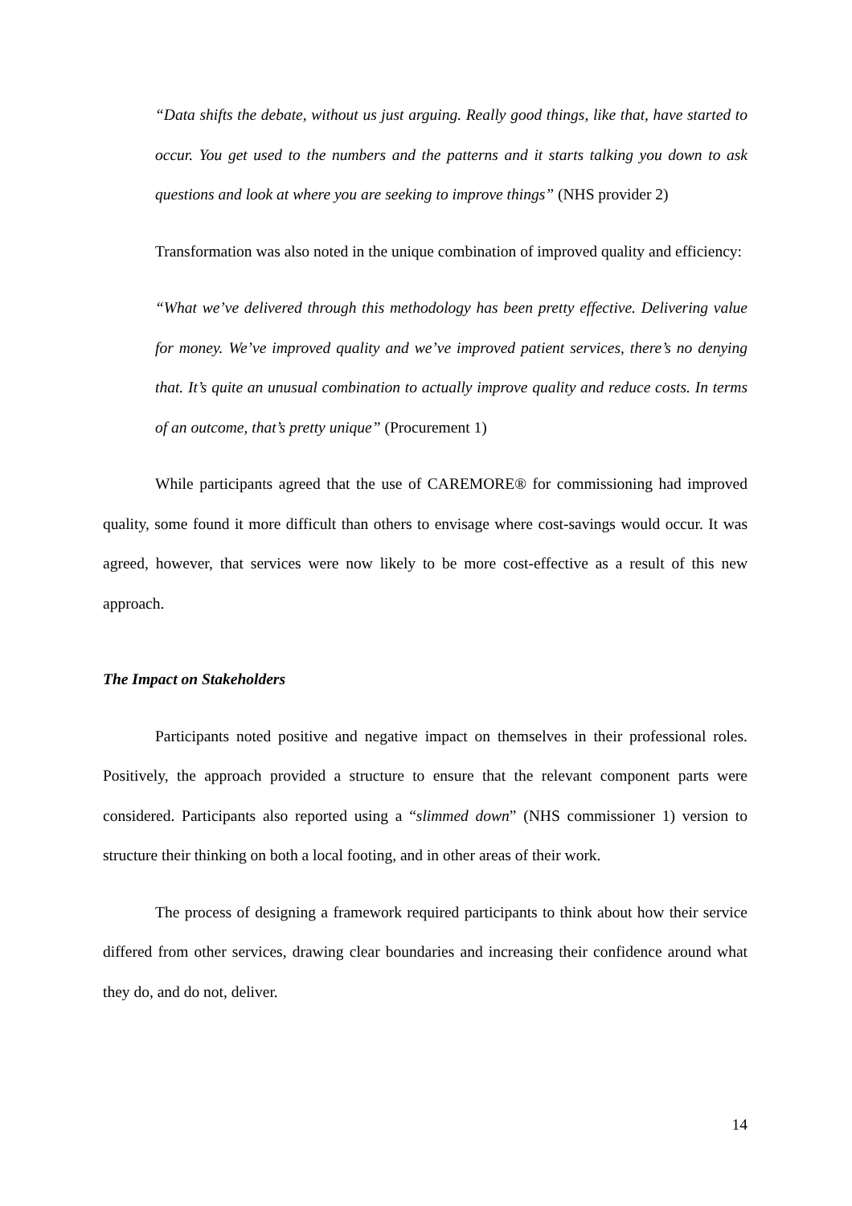“Data shifts the debate, without us just arguing. Really good things, like that, have started to occur. You get used to the numbers and the patterns and it starts talking you down to ask questions and look at where you are seeking to improve things” (NHS provider 2)
Transformation was also noted in the unique combination of improved quality and efficiency:
“What we’ve delivered through this methodology has been pretty effective. Delivering value for money. We’ve improved quality and we’ve improved patient services, there’s no denying that. It’s quite an unusual combination to actually improve quality and reduce costs. In terms of an outcome, that’s pretty unique” (Procurement 1)
While participants agreed that the use of CAREMORE® for commissioning had improved quality, some found it more difficult than others to envisage where cost-savings would occur. It was agreed, however, that services were now likely to be more cost-effective as a result of this new approach.
The Impact on Stakeholders
Participants noted positive and negative impact on themselves in their professional roles. Positively, the approach provided a structure to ensure that the relevant component parts were considered. Participants also reported using a “slimmed down” (NHS commissioner 1) version to structure their thinking on both a local footing, and in other areas of their work.
The process of designing a framework required participants to think about how their service differed from other services, drawing clear boundaries and increasing their confidence around what they do, and do not, deliver.
14